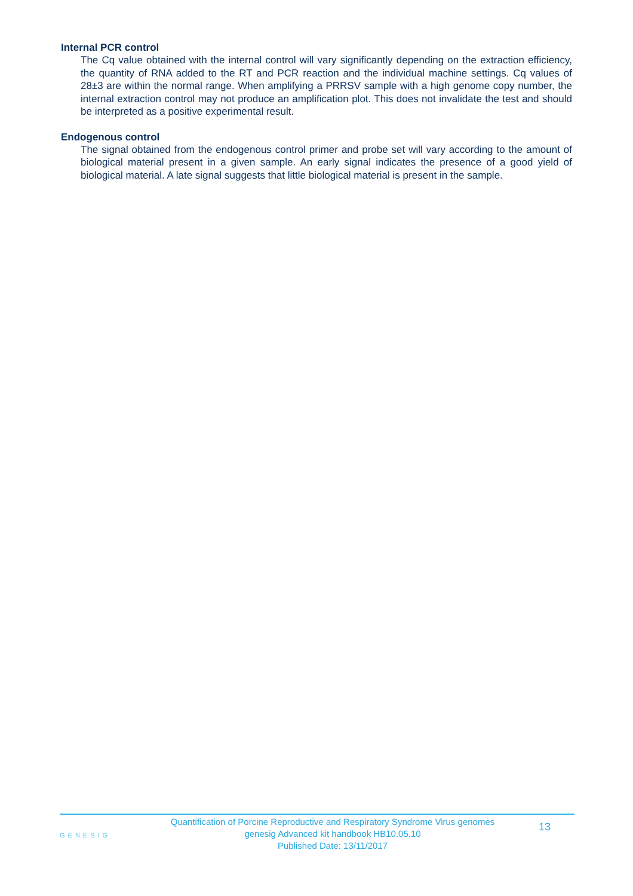Internal PCR control
The Cq value obtained with the internal control will vary significantly depending on the extraction efficiency, the quantity of RNA added to the RT and PCR reaction and the individual machine settings. Cq values of 28±3 are within the normal range. When amplifying a PRRSV sample with a high genome copy number, the internal extraction control may not produce an amplification plot. This does not invalidate the test and should be interpreted as a positive experimental result.
Endogenous control
The signal obtained from the endogenous control primer and probe set will vary according to the amount of biological material present in a given sample. An early signal indicates the presence of a good yield of biological material. A late signal suggests that little biological material is present in the sample.
GENESIG
Quantification of Porcine Reproductive and Respiratory Syndrome Virus genomes
genesig Advanced kit handbook HB10.05.10
Published Date: 13/11/2017
13